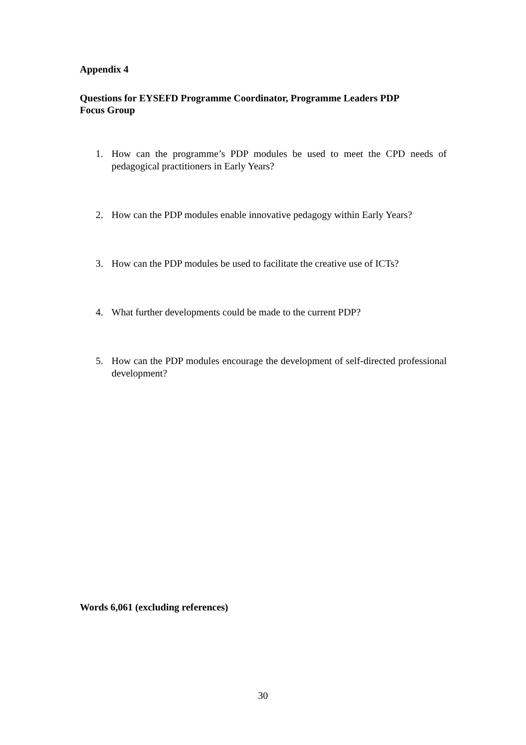Appendix 4
Questions for EYSEFD Programme Coordinator, Programme Leaders PDP
Focus Group
1. How can the programme’s PDP modules be used to meet the CPD needs of pedagogical practitioners in Early Years?
2. How can the PDP modules enable innovative pedagogy within Early Years?
3. How can the PDP modules be used to facilitate the creative use of ICTs?
4. What further developments could be made to the current PDP?
5. How can the PDP modules encourage the development of self-directed professional development?
Words 6,061 (excluding references)
30